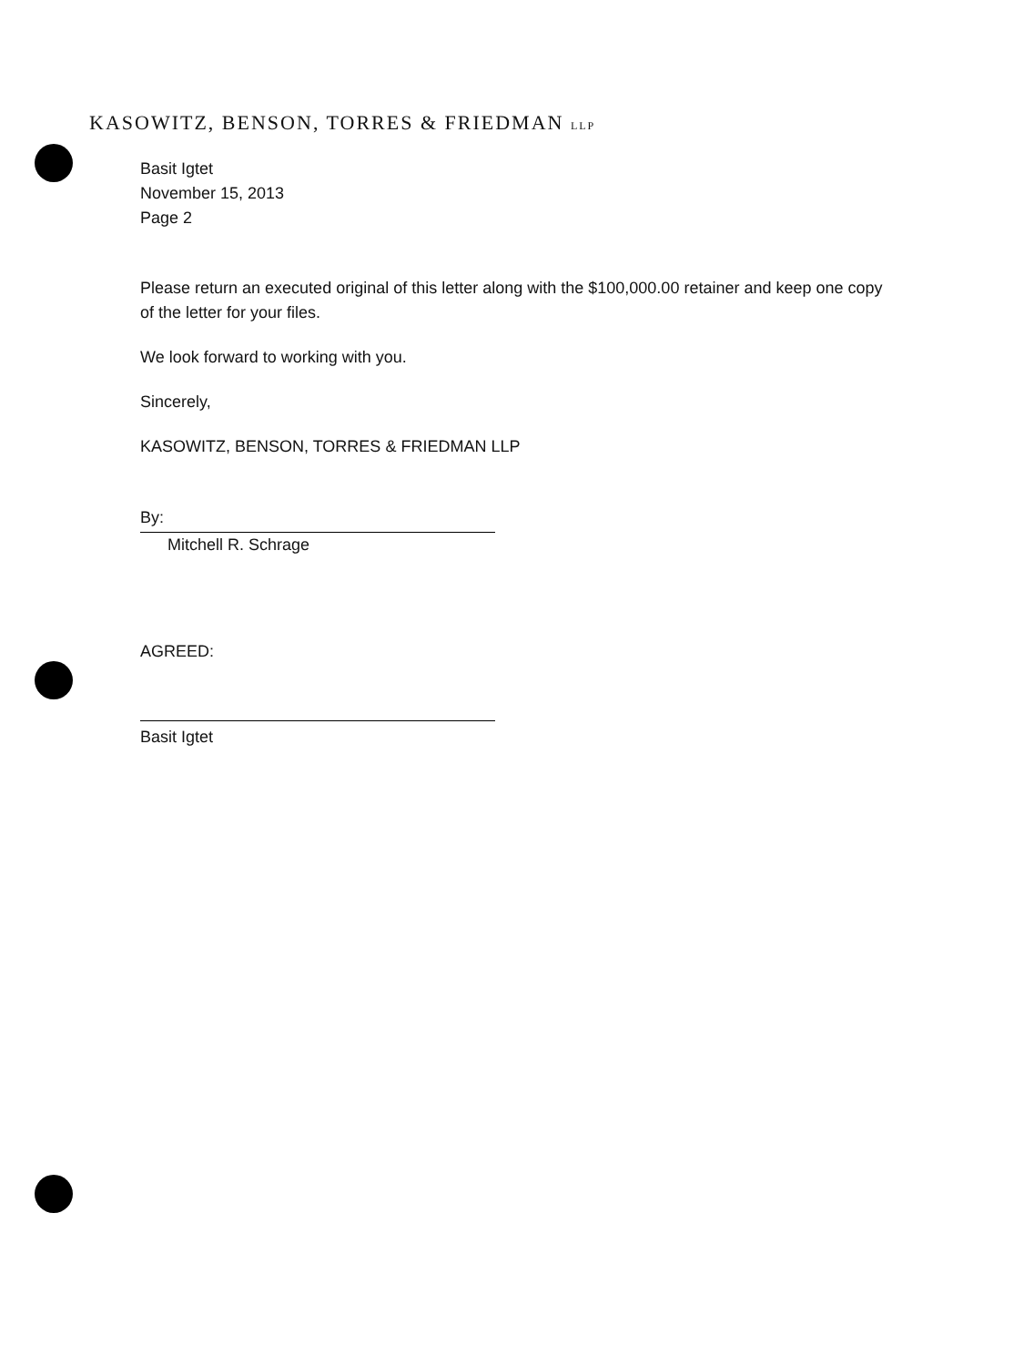KASOWITZ, BENSON, TORRES & FRIEDMAN LLP
Basit Igtet
November 15, 2013
Page 2
Please return an executed original of this letter along with the $100,000.00 retainer and keep one copy of the letter for your files.
We look forward to working with you.
Sincerely,
KASOWITZ, BENSON, TORRES & FRIEDMAN LLP
By:
Mitchell R. Schrage
AGREED:
Basit Igtet